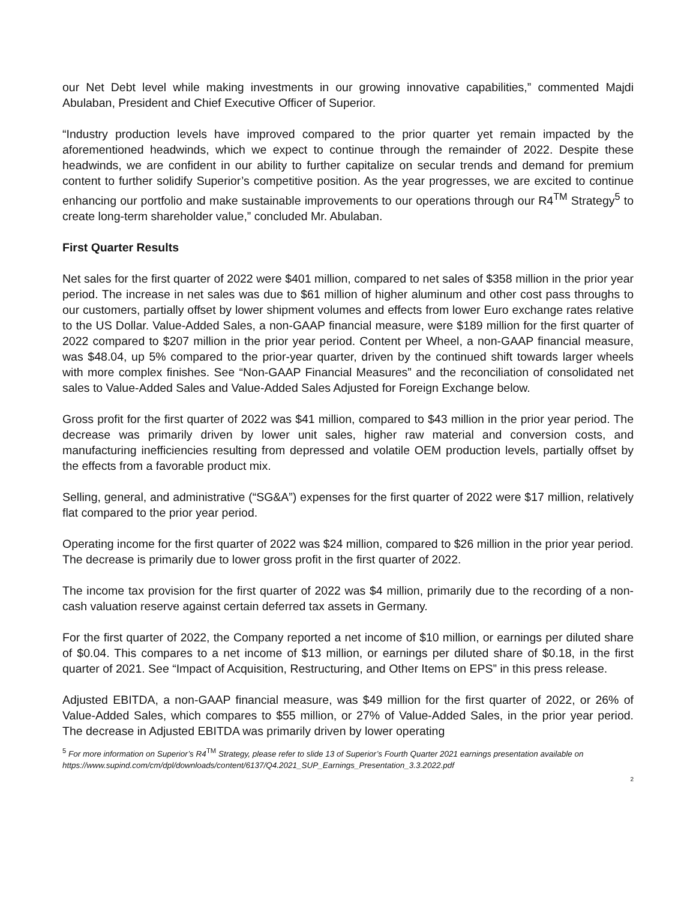our Net Debt level while making investments in our growing innovative capabilities,” commented Majdi Abulaban, President and Chief Executive Officer of Superior.
“Industry production levels have improved compared to the prior quarter yet remain impacted by the aforementioned headwinds, which we expect to continue through the remainder of 2022. Despite these headwinds, we are confident in our ability to further capitalize on secular trends and demand for premium content to further solidify Superior’s competitive position. As the year progresses, we are excited to continue enhancing our portfolio and make sustainable improvements to our operations through our R4<sup>TM</sup> Strategy<sup>5</sup> to create long-term shareholder value,” concluded Mr. Abulaban.
First Quarter Results
Net sales for the first quarter of 2022 were $401 million, compared to net sales of $358 million in the prior year period. The increase in net sales was due to $61 million of higher aluminum and other cost pass throughs to our customers, partially offset by lower shipment volumes and effects from lower Euro exchange rates relative to the US Dollar. Value-Added Sales, a non-GAAP financial measure, were $189 million for the first quarter of 2022 compared to $207 million in the prior year period. Content per Wheel, a non-GAAP financial measure, was $48.04, up 5% compared to the prior-year quarter, driven by the continued shift towards larger wheels with more complex finishes. See “Non-GAAP Financial Measures” and the reconciliation of consolidated net sales to Value-Added Sales and Value-Added Sales Adjusted for Foreign Exchange below.
Gross profit for the first quarter of 2022 was $41 million, compared to $43 million in the prior year period. The decrease was primarily driven by lower unit sales, higher raw material and conversion costs, and manufacturing inefficiencies resulting from depressed and volatile OEM production levels, partially offset by the effects from a favorable product mix.
Selling, general, and administrative (“SG&A”) expenses for the first quarter of 2022 were $17 million, relatively flat compared to the prior year period.
Operating income for the first quarter of 2022 was $24 million, compared to $26 million in the prior year period. The decrease is primarily due to lower gross profit in the first quarter of 2022.
The income tax provision for the first quarter of 2022 was $4 million, primarily due to the recording of a non-cash valuation reserve against certain deferred tax assets in Germany.
For the first quarter of 2022, the Company reported a net income of $10 million, or earnings per diluted share of $0.04. This compares to a net income of $13 million, or earnings per diluted share of $0.18, in the first quarter of 2021. See “Impact of Acquisition, Restructuring, and Other Items on EPS” in this press release.
Adjusted EBITDA, a non-GAAP financial measure, was $49 million for the first quarter of 2022, or 26% of Value-Added Sales, which compares to $55 million, or 27% of Value-Added Sales, in the prior year period. The decrease in Adjusted EBITDA was primarily driven by lower operating
<sup>5</sup> For more information on Superior’s R4<sup>TM</sup> Strategy, please refer to slide 13 of Superior’s Fourth Quarter 2021 earnings presentation available on https://www.supind.com/cm/dpl/downloads/content/6137/Q4.2021_SUP_Earnings_Presentation_3.3.2022.pdf
2